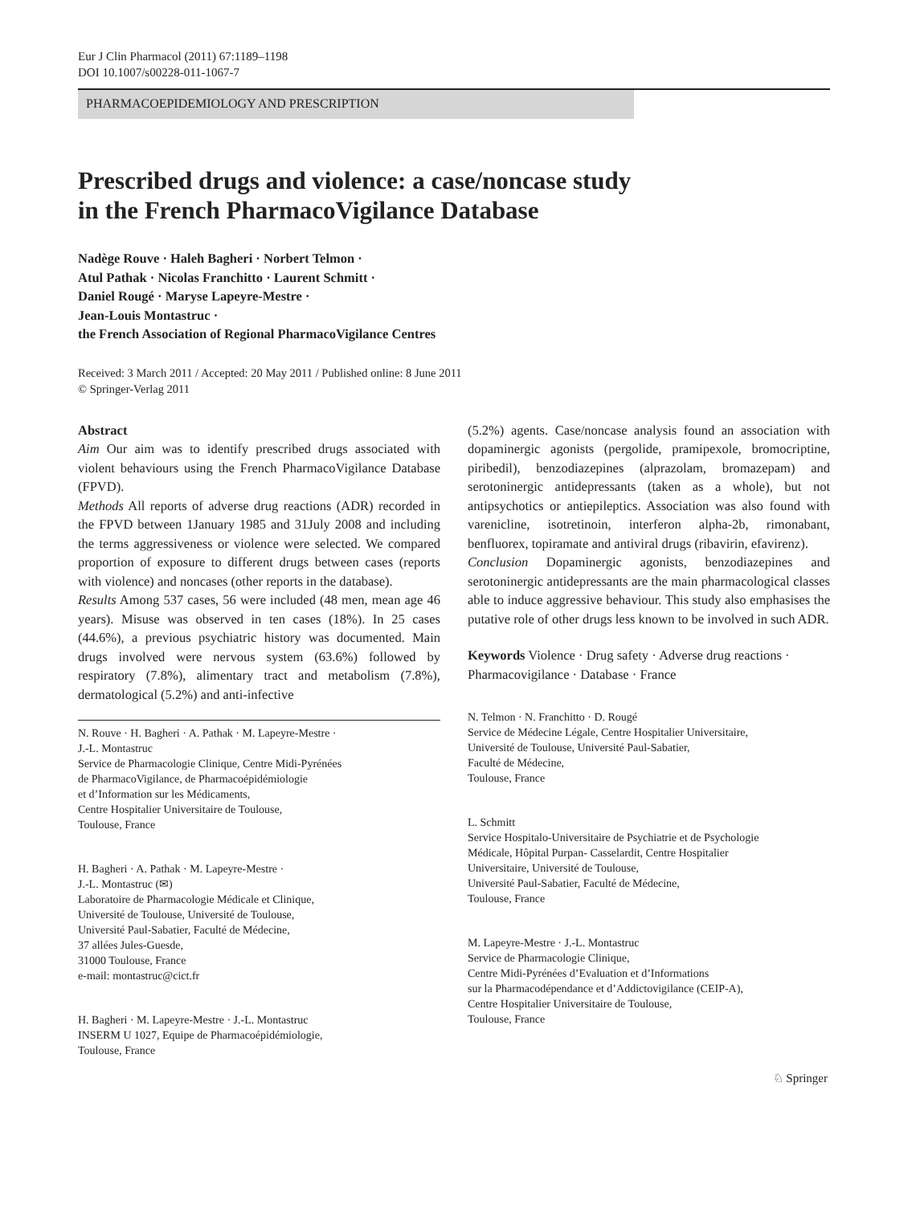Eur J Clin Pharmacol (2011) 67:1189–1198
DOI 10.1007/s00228-011-1067-7
PHARMACOEPIDEMIOLOGY AND PRESCRIPTION
Prescribed drugs and violence: a case/noncase study
in the French PharmacoVigilance Database
Nadège Rouve · Haleh Bagheri · Norbert Telmon ·
Atul Pathak · Nicolas Franchitto · Laurent Schmitt ·
Daniel Rougé · Maryse Lapeyre-Mestre ·
Jean-Louis Montastruc ·
the French Association of Regional PharmacoVigilance Centres
Received: 3 March 2011 / Accepted: 20 May 2011 / Published online: 8 June 2011
© Springer-Verlag 2011
Abstract
Aim Our aim was to identify prescribed drugs associated with violent behaviours using the French PharmacoVigilance Database (FPVD).
Methods All reports of adverse drug reactions (ADR) recorded in the FPVD between 1January 1985 and 31July 2008 and including the terms aggressiveness or violence were selected. We compared proportion of exposure to different drugs between cases (reports with violence) and noncases (other reports in the database).
Results Among 537 cases, 56 were included (48 men, mean age 46 years). Misuse was observed in ten cases (18%). In 25 cases (44.6%), a previous psychiatric history was documented. Main drugs involved were nervous system (63.6%) followed by respiratory (7.8%), alimentary tract and metabolism (7.8%), dermatological (5.2%) and anti-infective
N. Rouve · H. Bagheri · A. Pathak · M. Lapeyre-Mestre ·
J.-L. Montastruc
Service de Pharmacologie Clinique, Centre Midi-Pyrénées
de PharmacoVigilance, de Pharmacoépidémiologie
et d’Information sur les Médicaments,
Centre Hospitalier Universitaire de Toulouse,
Toulouse, France
H. Bagheri · A. Pathak · M. Lapeyre-Mestre ·
J.-L. Montastruc (✉)
Laboratoire de Pharmacologie Médicale et Clinique,
Université de Toulouse, Université de Toulouse,
Université Paul-Sabatier, Faculté de Médecine,
37 allées Jules-Guesde,
31000 Toulouse, France
e-mail: montastruc@cict.fr
H. Bagheri · M. Lapeyre-Mestre · J.-L. Montastruc
INSERM U 1027, Equipe de Pharmacoépidémiologie,
Toulouse, France
(5.2%) agents. Case/noncase analysis found an association with dopaminergic agonists (pergolide, pramipexole, bromocriptine, piribedil), benzodiazepines (alprazolam, bromazepam) and serotoninergic antidepressants (taken as a whole), but not antipsychotics or antiepileptics. Association was also found with varenicline, isotretinoin, interferon alpha-2b, rimonabant, benfluorex, topiramate and antiviral drugs (ribavirin, efavirenz).
Conclusion Dopaminergic agonists, benzodiazepines and serotoninergic antidepressants are the main pharmacological classes able to induce aggressive behaviour. This study also emphasises the putative role of other drugs less known to be involved in such ADR.
Keywords Violence · Drug safety · Adverse drug reactions · Pharmacovigilance · Database · France
N. Telmon · N. Franchitto · D. Rougé
Service de Médecine Légale, Centre Hospitalier Universitaire,
Université de Toulouse, Université Paul-Sabatier,
Faculté de Médecine,
Toulouse, France
L. Schmitt
Service Hospitalo-Universitaire de Psychiatrie et de Psychologie
Médicale, Hôpital Purpan- Casselardit, Centre Hospitalier
Universitaire, Université de Toulouse,
Université Paul-Sabatier, Faculté de Médecine,
Toulouse, France
M. Lapeyre-Mestre · J.-L. Montastruc
Service de Pharmacologie Clinique,
Centre Midi-Pyrénées d’Evaluation et d’Informations
sur la Pharmacodépendance et d’Addictovigilance (CEIP-A),
Centre Hospitalier Universitaire de Toulouse,
Toulouse, France
♘ Springer